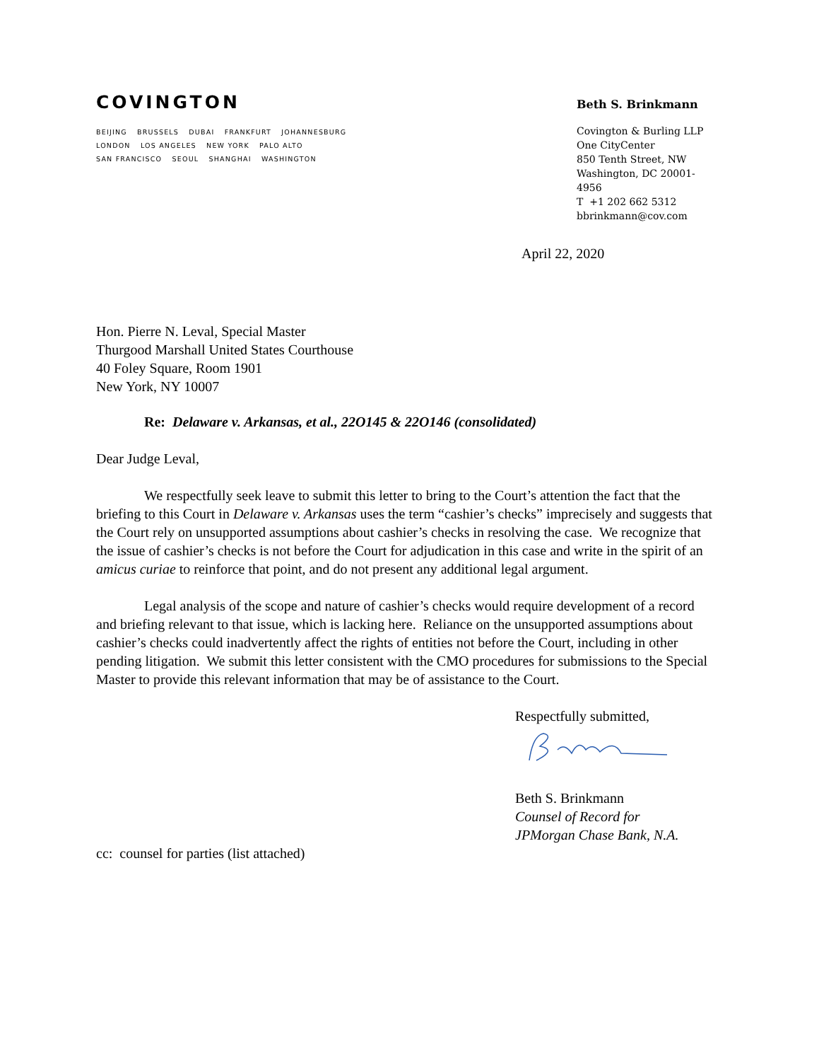COVINGTON
BEIJING BRUSSELS DUBAI FRANKFURT JOHANNESBURG
LONDON LOS ANGELES NEW YORK PALO ALTO
SAN FRANCISCO SEOUL SHANGHAI WASHINGTON
Beth S. Brinkmann
Covington & Burling LLP
One CityCenter
850 Tenth Street, NW
Washington, DC 20001-4956
T +1 202 662 5312
bbrinkmann@cov.com
April 22, 2020
Hon. Pierre N. Leval, Special Master
Thurgood Marshall United States Courthouse
40 Foley Square, Room 1901
New York, NY 10007
Re: Delaware v. Arkansas, et al., 22O145 & 22O146 (consolidated)
Dear Judge Leval,
We respectfully seek leave to submit this letter to bring to the Court’s attention the fact that the briefing to this Court in Delaware v. Arkansas uses the term “cashier’s checks” imprecisely and suggests that the Court rely on unsupported assumptions about cashier’s checks in resolving the case. We recognize that the issue of cashier’s checks is not before the Court for adjudication in this case and write in the spirit of an amicus curiae to reinforce that point, and do not present any additional legal argument.
Legal analysis of the scope and nature of cashier’s checks would require development of a record and briefing relevant to that issue, which is lacking here. Reliance on the unsupported assumptions about cashier’s checks could inadvertently affect the rights of entities not before the Court, including in other pending litigation. We submit this letter consistent with the CMO procedures for submissions to the Special Master to provide this relevant information that may be of assistance to the Court.
Respectfully submitted,
Beth S. Brinkmann
Counsel of Record for
JPMorgan Chase Bank, N.A.
cc: counsel for parties (list attached)